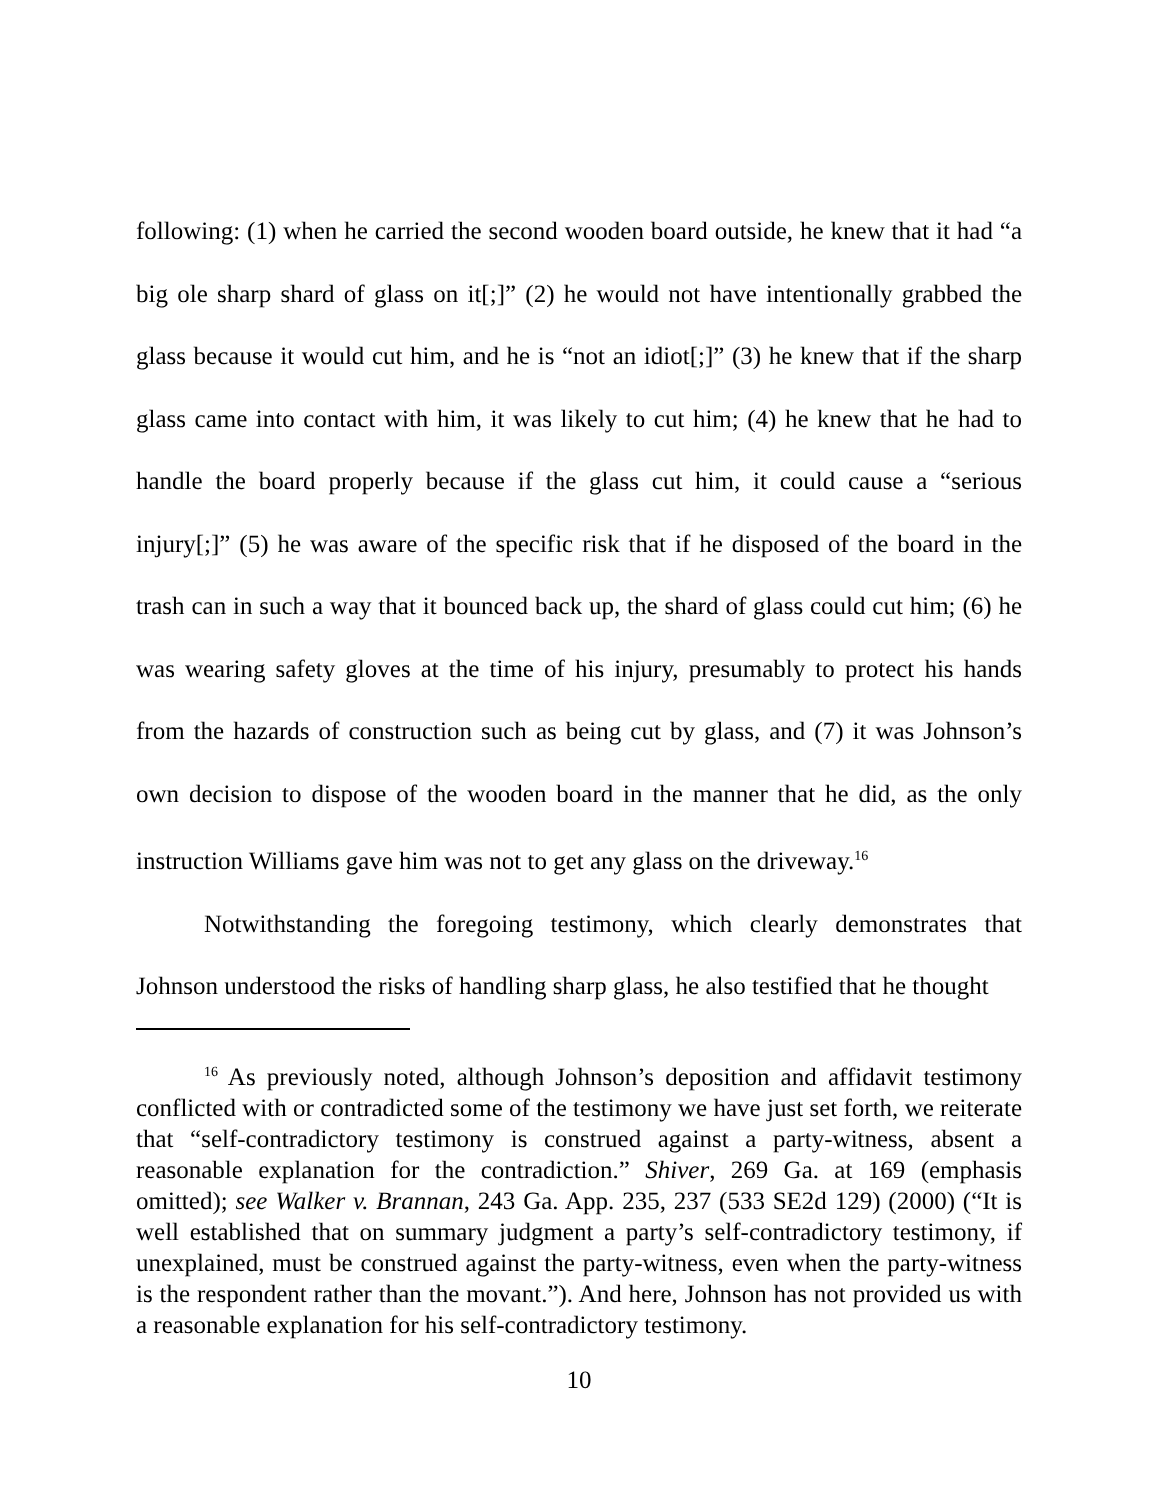following: (1) when he carried the second wooden board outside, he knew that it had “a big ole sharp shard of glass on it[;]” (2) he would not have intentionally grabbed the glass because it would cut him, and he is “not an idiot[;]” (3) he knew that if the sharp glass came into contact with him, it was likely to cut him; (4) he knew that he had to handle the board properly because if the glass cut him, it could cause a “serious injury[;]” (5) he was aware of the specific risk that if he disposed of the board in the trash can in such a way that it bounced back up, the shard of glass could cut him; (6) he was wearing safety gloves at the time of his injury, presumably to protect his hands from the hazards of construction such as being cut by glass, and (7) it was Johnson’s own decision to dispose of the wooden board in the manner that he did, as the only instruction Williams gave him was not to get any glass on the driveway.<sup>16</sup>
Notwithstanding the foregoing testimony, which clearly demonstrates that Johnson understood the risks of handling sharp glass, he also testified that he thought
<sup>16</sup> As previously noted, although Johnson’s deposition and affidavit testimony conflicted with or contradicted some of the testimony we have just set forth, we reiterate that “self-contradictory testimony is construed against a party-witness, absent a reasonable explanation for the contradiction.” Shiver, 269 Ga. at 169 (emphasis omitted); see Walker v. Brannan, 243 Ga. App. 235, 237 (533 SE2d 129) (2000) (“It is well established that on summary judgment a party’s self-contradictory testimony, if unexplained, must be construed against the party-witness, even when the party-witness is the respondent rather than the movant.”). And here, Johnson has not provided us with a reasonable explanation for his self-contradictory testimony.
10